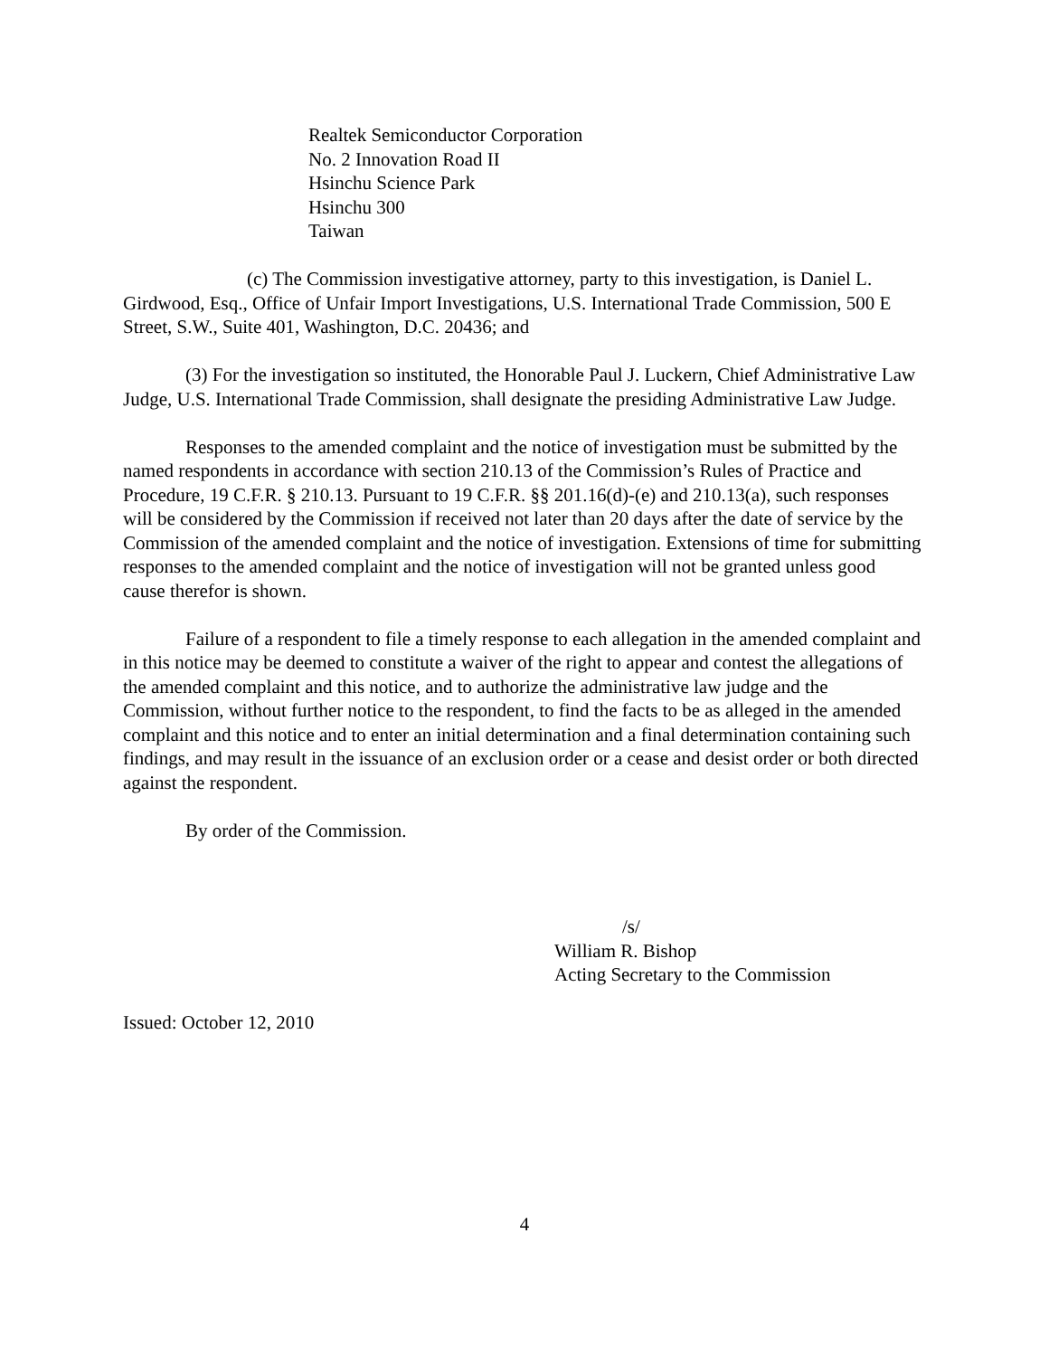Realtek Semiconductor Corporation
No. 2 Innovation Road II
Hsinchu Science Park
Hsinchu 300
Taiwan
(c) The Commission investigative attorney, party to this investigation, is Daniel L. Girdwood, Esq., Office of Unfair Import Investigations, U.S. International Trade Commission, 500 E Street, S.W., Suite 401, Washington, D.C. 20436; and
(3) For the investigation so instituted, the Honorable Paul J. Luckern, Chief Administrative Law Judge, U.S. International Trade Commission, shall designate the presiding Administrative Law Judge.
Responses to the amended complaint and the notice of investigation must be submitted by the named respondents in accordance with section 210.13 of the Commission’s Rules of Practice and Procedure, 19 C.F.R. § 210.13. Pursuant to 19 C.F.R. §§ 201.16(d)-(e) and 210.13(a), such responses will be considered by the Commission if received not later than 20 days after the date of service by the Commission of the amended complaint and the notice of investigation. Extensions of time for submitting responses to the amended complaint and the notice of investigation will not be granted unless good cause therefor is shown.
Failure of a respondent to file a timely response to each allegation in the amended complaint and in this notice may be deemed to constitute a waiver of the right to appear and contest the allegations of the amended complaint and this notice, and to authorize the administrative law judge and the Commission, without further notice to the respondent, to find the facts to be as alleged in the amended complaint and this notice and to enter an initial determination and a final determination containing such findings, and may result in the issuance of an exclusion order or a cease and desist order or both directed against the respondent.
By order of the Commission.
/s/
William R. Bishop
Acting Secretary to the Commission
Issued: October 12, 2010
4